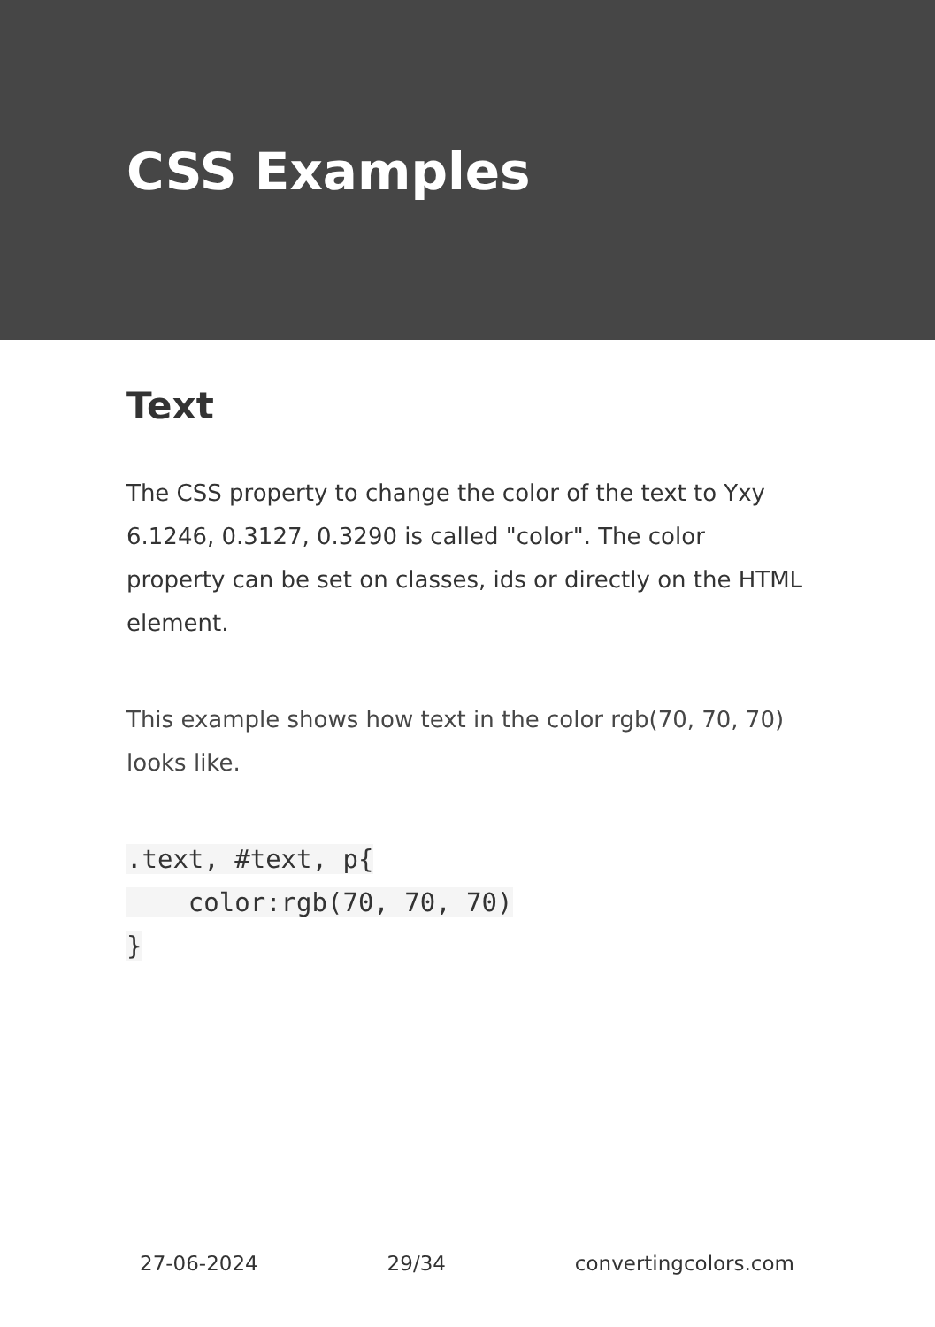CSS Examples
Text
The CSS property to change the color of the text to Yxy 6.1246, 0.3127, 0.3290 is called "color". The color property can be set on classes, ids or directly on the HTML element.
This example shows how text in the color rgb(70, 70, 70) looks like.
.text, #text, p{
    color:rgb(70, 70, 70)
}
27-06-2024 29/34 convertingcolors.com